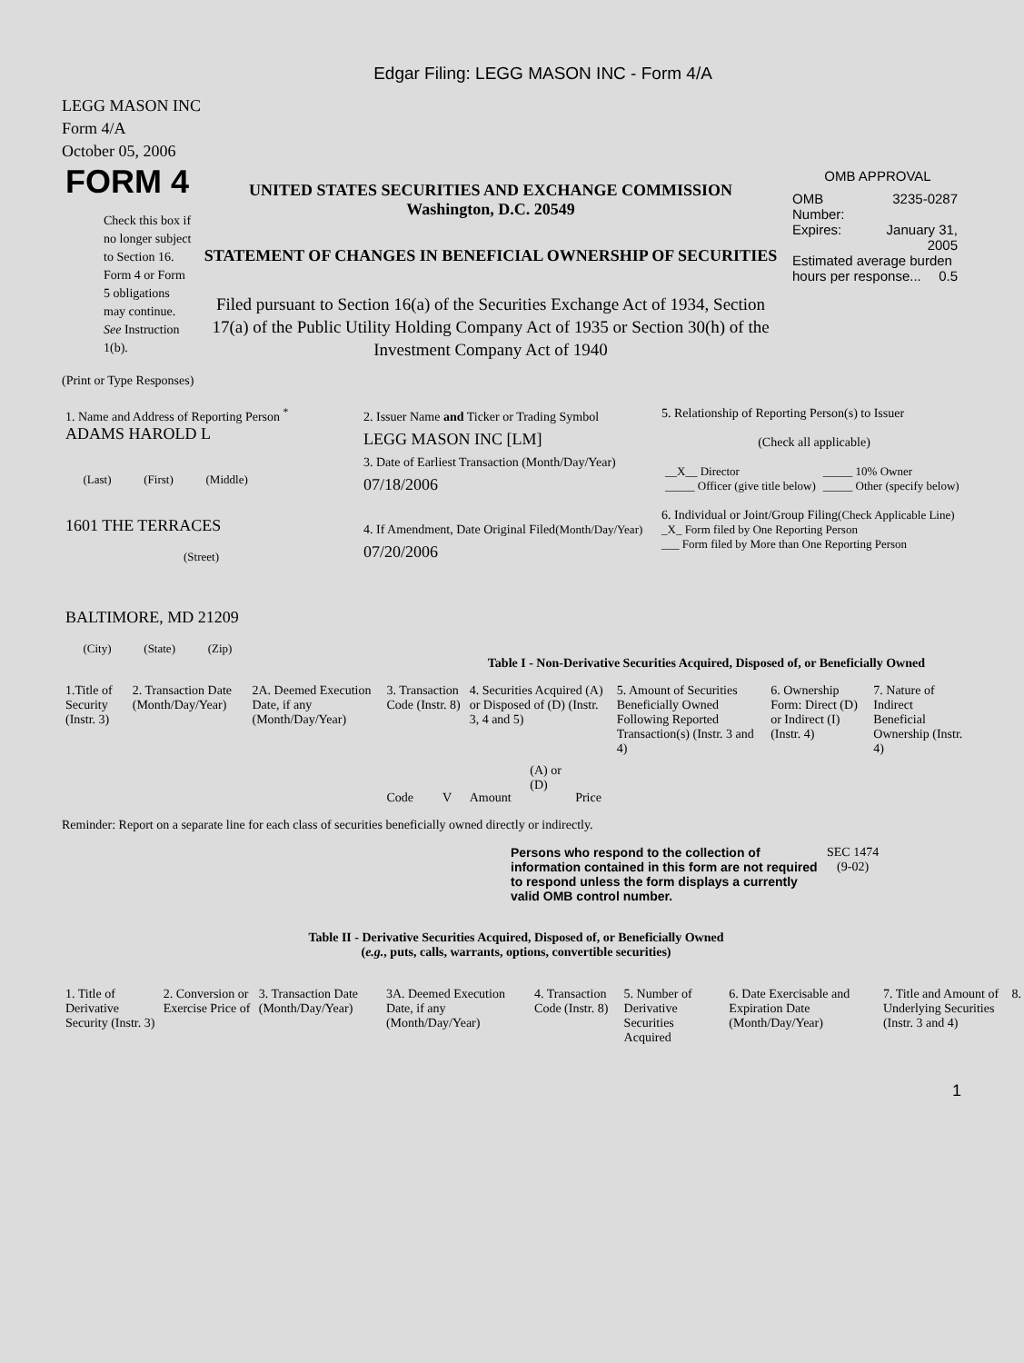Edgar Filing: LEGG MASON INC - Form 4/A
LEGG MASON INC
Form 4/A
October 05, 2006
| FORM 4 Check this box if no longer subject to Section 16. Form 4 or Form 5 obligations may continue. See Instruction 1(b). | UNITED STATES SECURITIES AND EXCHANGE COMMISSION Washington, D.C. 20549 STATEMENT OF CHANGES IN BENEFICIAL OWNERSHIP OF SECURITIES Filed pursuant to Section 16(a) of the Securities Exchange Act of 1934, Section 17(a) of the Public Utility Holding Company Act of 1935 or Section 30(h) of the Investment Company Act of 1940 | OMB APPROVAL / OMB Number: / 3235-0287 / / Expires: / January 31, 2005 / / Estimated average burden hours per response... 0.5 / / |
(Print or Type Responses)
| 1. Name and Address of Reporting Person <sup>*</sup> ADAMS HAROLD L (Last) (First) (Middle) 1601 THE TERRACES (Street) BALTIMORE, MD 21209 (City) (State) (Zip) | 2. Issuer Name and Ticker or Trading Symbol LEGG MASON INC [LM] 3. Date of Earliest Transaction (Month/Day/Year) 07/18/2006 4. If Amendment, Date Original Filed (Month/Day/Year) 07/20/2006 | 5. Relationship of Reporting Person(s) to Issuer (Check all applicable) / __X__ Director / _____ 10% Owner / / _____ Officer (give title below) / _____ Other (specify below) / 6. Individual or Joint/Group Filing (Check Applicable Line) _X_ Form filed by One Reporting Person ___ Form filed by More than One Reporting Person |
Table I - Non-Derivative Securities Acquired, Disposed of, or Beneficially Owned
| 1.Title of Security (Instr. 3) | 2. Transaction Date (Month/Day/Year) | 2A. Deemed Execution Date, if any (Month/Day/Year) | 3. Transaction Code (Instr. 8) | | 4. Securities Acquired (A) or Disposed of (D) (Instr. 3, 4 and 5) | | | 5. Amount of Securities Beneficially Owned Following Reported Transaction(s) (Instr. 3 and 4) | 6. Ownership Form: Direct (D) or Indirect (I) (Instr. 4) | 7. Nature of Indirect Beneficial Ownership (Instr. 4) |
| --- | --- | --- | --- | --- | --- | --- | --- | --- | --- | --- |
| | | | Code | V | Amount | (A) or (D) | Price | | | |
Reminder: Report on a separate line for each class of securities beneficially owned directly or indirectly.
| Persons who respond to the collection of information contained in this form are not required to respond unless the form displays a currently valid OMB control number. | SEC 1474 (9-02) |
Table II - Derivative Securities Acquired, Disposed of, or Beneficially Owned
(e.g., puts, calls, warrants, options, convertible securities)
| 1. Title of Derivative Security (Instr. 3) | 2. Conversion or Exercise Price of | 3. Transaction Date (Month/Day/Year) | 3A. Deemed Execution Date, if any (Month/Day/Year) | 4. Transaction Code (Instr. 8) | 5. Number of Derivative Securities Acquired | 6. Date Exercisable and Expiration Date (Month/Day/Year) | 7. Title and Amount of Underlying Securities (Instr. 3 and 4) | 8. |
| --- | --- | --- | --- | --- | --- | --- | --- | --- |
1